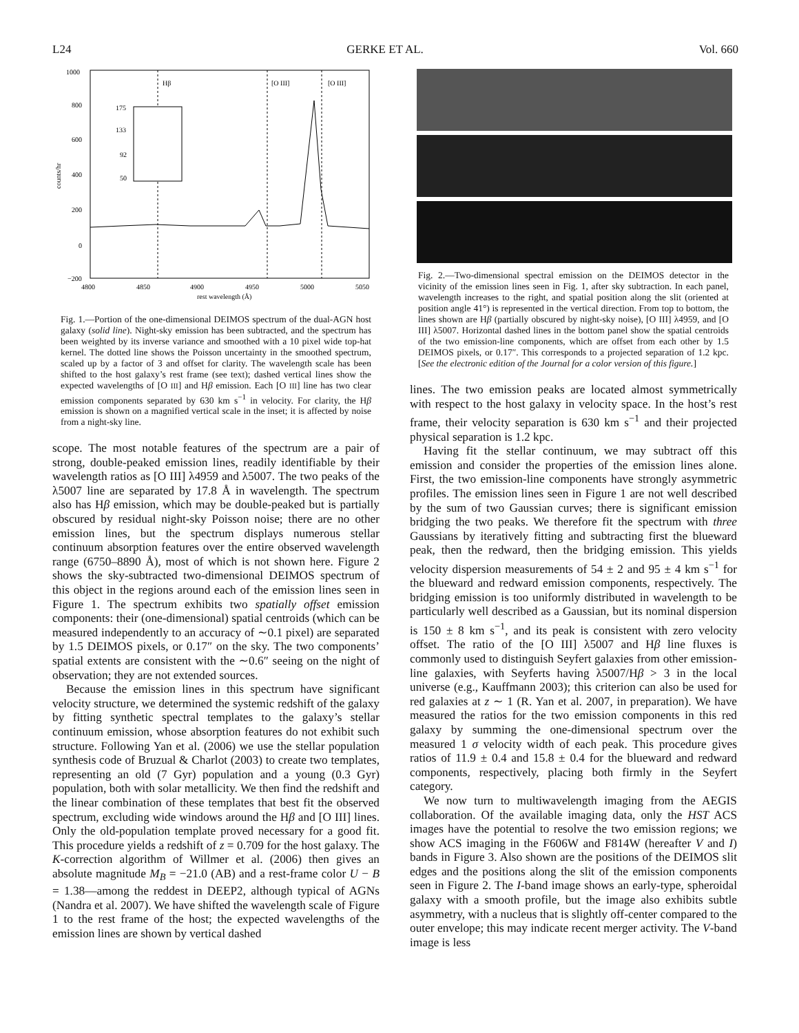L24 GERKE ET AL. Vol. 660
1000
800
600
400
200
0
−200
counts/hr
4800
4850
4900
4950
5000
5050
rest wavelength (Å)
Hβ
[O III]
[O III]
175
133
92
50
Fig. 1.—Portion of the one-dimensional DEIMOS spectrum of the dual-AGN host galaxy (solid line). Night-sky emission has been subtracted, and the spectrum has been weighted by its inverse variance and smoothed with a 10 pixel wide top-hat kernel. The dotted line shows the Poisson uncertainty in the smoothed spectrum, scaled up by a factor of 3 and offset for clarity. The wavelength scale has been shifted to the host galaxy’s rest frame (see text); dashed vertical lines show the expected wavelengths of [O III] and Hβ emission. Each [O III] line has two clear emission components separated by 630 km s<sup>−1</sup> in velocity. For clarity, the Hβ emission is shown on a magnified vertical scale in the inset; it is affected by noise from a night-sky line.
scope. The most notable features of the spectrum are a pair of strong, double-peaked emission lines, readily identifiable by their wavelength ratios as [O III] λ4959 and λ5007. The two peaks of the λ5007 line are separated by 17.8 Å in wavelength. The spectrum also has Hβ emission, which may be double-peaked but is partially obscured by residual night-sky Poisson noise; there are no other emission lines, but the spectrum displays numerous stellar continuum absorption features over the entire observed wavelength range (6750–8890 Å), most of which is not shown here. Figure 2 shows the sky-subtracted two-dimensional DEIMOS spectrum of this object in the regions around each of the emission lines seen in Figure 1. The spectrum exhibits two spatially offset emission components: their (one-dimensional) spatial centroids (which can be measured independently to an accuracy of ∼0.1 pixel) are separated by 1.5 DEIMOS pixels, or 0.17″ on the sky. The two components’ spatial extents are consistent with the ∼0.6″ seeing on the night of observation; they are not extended sources.
Because the emission lines in this spectrum have significant velocity structure, we determined the systemic redshift of the galaxy by fitting synthetic spectral templates to the galaxy’s stellar continuum emission, whose absorption features do not exhibit such structure. Following Yan et al. (2006) we use the stellar population synthesis code of Bruzual & Charlot (2003) to create two templates, representing an old (7 Gyr) population and a young (0.3 Gyr) population, both with solar metallicity. We then find the redshift and the linear combination of these templates that best fit the observed spectrum, excluding wide windows around the Hβ and [O III] lines. Only the old-population template proved necessary for a good fit. This procedure yields a redshift of z = 0.709 for the host galaxy. The K-correction algorithm of Willmer et al. (2006) then gives an absolute magnitude M<sub>B</sub> = −21.0 (AB) and a rest-frame color U − B = 1.38—among the reddest in DEEP2, although typical of AGNs (Nandra et al. 2007). We have shifted the wavelength scale of Figure 1 to the rest frame of the host; the expected wavelengths of the emission lines are shown by vertical dashed
Fig. 2.—Two-dimensional spectral emission on the DEIMOS detector in the vicinity of the emission lines seen in Fig. 1, after sky subtraction. In each panel, wavelength increases to the right, and spatial position along the slit (oriented at position angle 41°) is represented in the vertical direction. From top to bottom, the lines shown are Hβ (partially obscured by night-sky noise), [O III] λ4959, and [O III] λ5007. Horizontal dashed lines in the bottom panel show the spatial centroids of the two emission-line components, which are offset from each other by 1.5 DEIMOS pixels, or 0.17″. This corresponds to a projected separation of 1.2 kpc. [See the electronic edition of the Journal for a color version of this figure.]
lines. The two emission peaks are located almost symmetrically with respect to the host galaxy in velocity space. In the host’s rest frame, their velocity separation is 630 km s<sup>−1</sup> and their projected physical separation is 1.2 kpc.
Having fit the stellar continuum, we may subtract off this emission and consider the properties of the emission lines alone. First, the two emission-line components have strongly asymmetric profiles. The emission lines seen in Figure 1 are not well described by the sum of two Gaussian curves; there is significant emission bridging the two peaks. We therefore fit the spectrum with three Gaussians by iteratively fitting and subtracting first the blueward peak, then the redward, then the bridging emission. This yields velocity dispersion measurements of 54 ± 2 and 95 ± 4 km s<sup>−1</sup> for the blueward and redward emission components, respectively. The bridging emission is too uniformly distributed in wavelength to be particularly well described as a Gaussian, but its nominal dispersion is 150 ± 8 km s<sup>−1</sup>, and its peak is consistent with zero velocity offset. The ratio of the [O III] λ5007 and Hβ line fluxes is commonly used to distinguish Seyfert galaxies from other emission-line galaxies, with Seyferts having λ5007/Hβ > 3 in the local universe (e.g., Kauffmann 2003); this criterion can also be used for red galaxies at z ∼ 1 (R. Yan et al. 2007, in preparation). We have measured the ratios for the two emission components in this red galaxy by summing the one-dimensional spectrum over the measured 1 σ velocity width of each peak. This procedure gives ratios of 11.9 ± 0.4 and 15.8 ± 0.4 for the blueward and redward components, respectively, placing both firmly in the Seyfert category.
We now turn to multiwavelength imaging from the AEGIS collaboration. Of the available imaging data, only the HST ACS images have the potential to resolve the two emission regions; we show ACS imaging in the F606W and F814W (hereafter V and I) bands in Figure 3. Also shown are the positions of the DEIMOS slit edges and the positions along the slit of the emission components seen in Figure 2. The I-band image shows an early-type, spheroidal galaxy with a smooth profile, but the image also exhibits subtle asymmetry, with a nucleus that is slightly off-center compared to the outer envelope; this may indicate recent merger activity. The V-band image is less